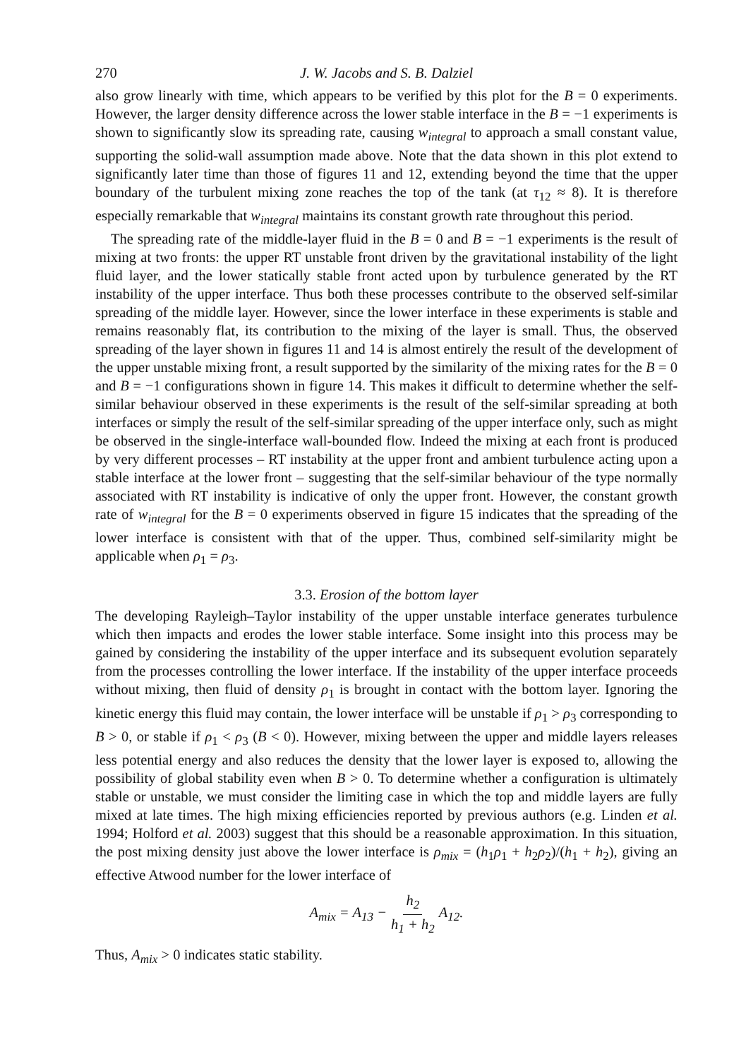270 J. W. Jacobs and S. B. Dalziel
also grow linearly with time, which appears to be verified by this plot for the B = 0 experiments. However, the larger density difference across the lower stable interface in the B = −1 experiments is shown to significantly slow its spreading rate, causing w<sub>integral</sub> to approach a small constant value, supporting the solid-wall assumption made above. Note that the data shown in this plot extend to significantly later time than those of figures 11 and 12, extending beyond the time that the upper boundary of the turbulent mixing zone reaches the top of the tank (at τ<sub>12</sub> ≈ 8). It is therefore especially remarkable that w<sub>integral</sub> maintains its constant growth rate throughout this period.
The spreading rate of the middle-layer fluid in the B = 0 and B = −1 experiments is the result of mixing at two fronts: the upper RT unstable front driven by the gravitational instability of the light fluid layer, and the lower statically stable front acted upon by turbulence generated by the RT instability of the upper interface. Thus both these processes contribute to the observed self-similar spreading of the middle layer. However, since the lower interface in these experiments is stable and remains reasonably flat, its contribution to the mixing of the layer is small. Thus, the observed spreading of the layer shown in figures 11 and 14 is almost entirely the result of the development of the upper unstable mixing front, a result supported by the similarity of the mixing rates for the B = 0 and B = −1 configurations shown in figure 14. This makes it difficult to determine whether the self-similar behaviour observed in these experiments is the result of the self-similar spreading at both interfaces or simply the result of the self-similar spreading of the upper interface only, such as might be observed in the single-interface wall-bounded flow. Indeed the mixing at each front is produced by very different processes – RT instability at the upper front and ambient turbulence acting upon a stable interface at the lower front – suggesting that the self-similar behaviour of the type normally associated with RT instability is indicative of only the upper front. However, the constant growth rate of w<sub>integral</sub> for the B = 0 experiments observed in figure 15 indicates that the spreading of the lower interface is consistent with that of the upper. Thus, combined self-similarity might be applicable when ρ<sub>1</sub> = ρ<sub>3</sub>.
3.3. Erosion of the bottom layer
The developing Rayleigh–Taylor instability of the upper unstable interface generates turbulence which then impacts and erodes the lower stable interface. Some insight into this process may be gained by considering the instability of the upper interface and its subsequent evolution separately from the processes controlling the lower interface. If the instability of the upper interface proceeds without mixing, then fluid of density ρ<sub>1</sub> is brought in contact with the bottom layer. Ignoring the kinetic energy this fluid may contain, the lower interface will be unstable if ρ<sub>1</sub> > ρ<sub>3</sub> corresponding to B > 0, or stable if ρ<sub>1</sub> < ρ<sub>3</sub> (B < 0). However, mixing between the upper and middle layers releases less potential energy and also reduces the density that the lower layer is exposed to, allowing the possibility of global stability even when B > 0. To determine whether a configuration is ultimately stable or unstable, we must consider the limiting case in which the top and middle layers are fully mixed at late times. The high mixing efficiencies reported by previous authors (e.g. Linden et al. 1994; Holford et al. 2003) suggest that this should be a reasonable approximation. In this situation, the post mixing density just above the lower interface is ρ<sub>mix</sub> = (h<sub>1</sub>ρ<sub>1</sub> + h<sub>2</sub>ρ<sub>2</sub>)/(h<sub>1</sub> + h<sub>2</sub>), giving an effective Atwood number for the lower interface of
A<sub>mix</sub> = A<sub>13</sub> − h<sub>2</sub> h<sub>1</sub> + h<sub>2</sub> A<sub>12</sub>.
Thus, A<sub>mix</sub> > 0 indicates static stability.